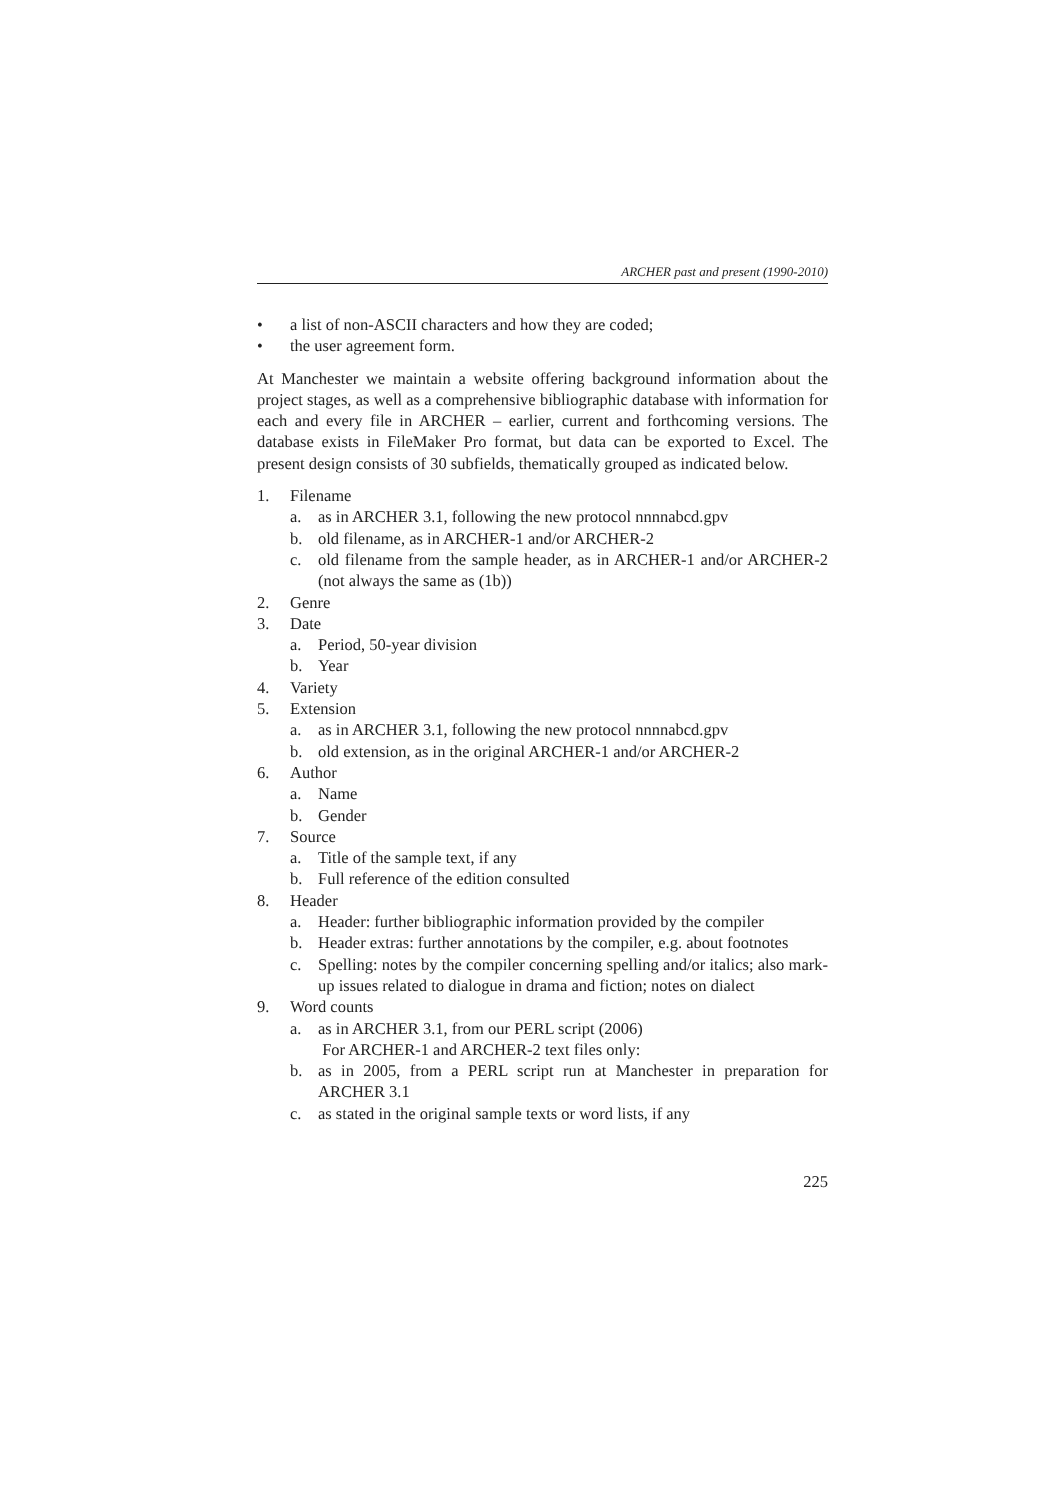ARCHER past and present (1990-2010)
• a list of non-ASCII characters and how they are coded;
• the user agreement form.
At Manchester we maintain a website offering background information about the project stages, as well as a comprehensive bibliographic database with information for each and every file in ARCHER – earlier, current and forthcoming versions. The database exists in FileMaker Pro format, but data can be exported to Excel. The present design consists of 30 subfields, thematically grouped as indicated below.
1. Filename
a. as in ARCHER 3.1, following the new protocol nnnnabcd.gpv
b. old filename, as in ARCHER-1 and/or ARCHER-2
c. old filename from the sample header, as in ARCHER-1 and/or ARCHER-2 (not always the same as (1b))
2. Genre
3. Date
a. Period, 50-year division
b. Year
4. Variety
5. Extension
a. as in ARCHER 3.1, following the new protocol nnnnabcd.gpv
b. old extension, as in the original ARCHER-1 and/or ARCHER-2
6. Author
a. Name
b. Gender
7. Source
a. Title of the sample text, if any
b. Full reference of the edition consulted
8. Header
a. Header: further bibliographic information provided by the compiler
b. Header extras: further annotations by the compiler, e.g. about footnotes
c. Spelling: notes by the compiler concerning spelling and/or italics; also mark-up issues related to dialogue in drama and fiction; notes on dialect
9. Word counts
a. as in ARCHER 3.1, from our PERL script (2006)
For ARCHER-1 and ARCHER-2 text files only:
b. as in 2005, from a PERL script run at Manchester in preparation for ARCHER 3.1
c. as stated in the original sample texts or word lists, if any
225